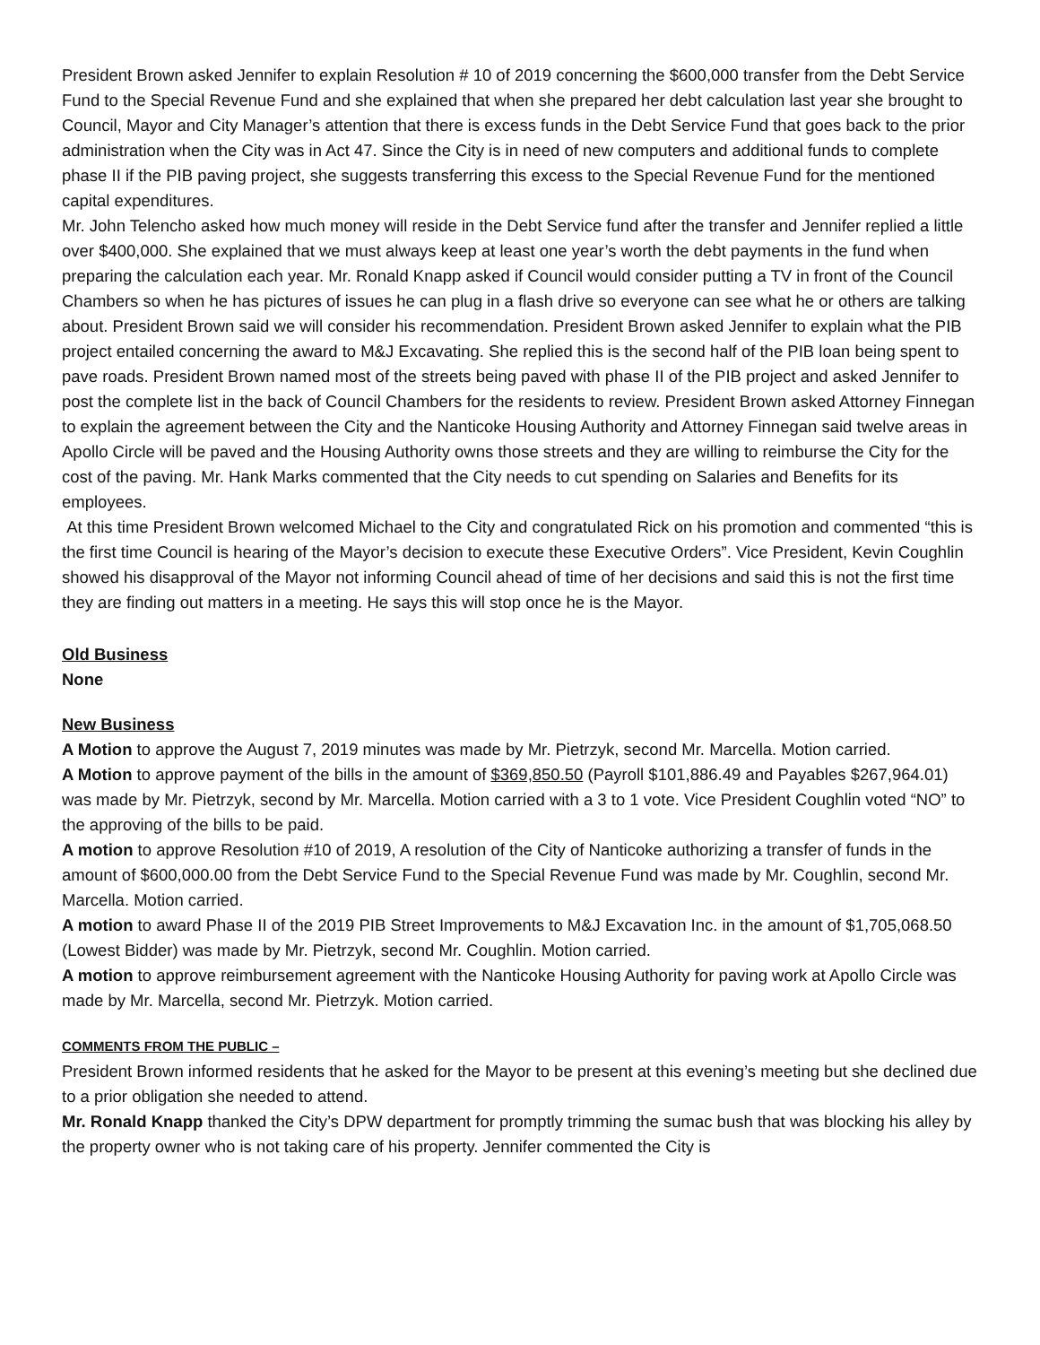President Brown asked Jennifer to explain Resolution # 10 of 2019 concerning the $600,000 transfer from the Debt Service Fund to the Special Revenue Fund and she explained that when she prepared her debt calculation last year she brought to Council, Mayor and City Manager’s attention that there is excess funds in the Debt Service Fund that goes back to the prior administration when the City was in Act 47. Since the City is in need of new computers and additional funds to complete phase II if the PIB paving project, she suggests transferring this excess to the Special Revenue Fund for the mentioned capital expenditures.
Mr. John Telencho asked how much money will reside in the Debt Service fund after the transfer and Jennifer replied a little over $400,000. She explained that we must always keep at least one year’s worth the debt payments in the fund when preparing the calculation each year. Mr. Ronald Knapp asked if Council would consider putting a TV in front of the Council Chambers so when he has pictures of issues he can plug in a flash drive so everyone can see what he or others are talking about. President Brown said we will consider his recommendation. President Brown asked Jennifer to explain what the PIB project entailed concerning the award to M&J Excavating. She replied this is the second half of the PIB loan being spent to pave roads. President Brown named most of the streets being paved with phase II of the PIB project and asked Jennifer to post the complete list in the back of Council Chambers for the residents to review. President Brown asked Attorney Finnegan to explain the agreement between the City and the Nanticoke Housing Authority and Attorney Finnegan said twelve areas in Apollo Circle will be paved and the Housing Authority owns those streets and they are willing to reimburse the City for the cost of the paving. Mr. Hank Marks commented that the City needs to cut spending on Salaries and Benefits for its employees.
At this time President Brown welcomed Michael to the City and congratulated Rick on his promotion and commented “this is the first time Council is hearing of the Mayor’s decision to execute these Executive Orders”. Vice President, Kevin Coughlin showed his disapproval of the Mayor not informing Council ahead of time of her decisions and said this is not the first time they are finding out matters in a meeting. He says this will stop once he is the Mayor.
Old Business
None
New Business
A Motion to approve the August 7, 2019 minutes was made by Mr. Pietrzyk, second Mr. Marcella. Motion carried.
A Motion to approve payment of the bills in the amount of $369,850.50 (Payroll $101,886.49 and Payables $267,964.01) was made by Mr. Pietrzyk, second by Mr. Marcella. Motion carried with a 3 to 1 vote. Vice President Coughlin voted “NO” to the approving of the bills to be paid.
A motion to approve Resolution #10 of 2019, A resolution of the City of Nanticoke authorizing a transfer of funds in the amount of $600,000.00 from the Debt Service Fund to the Special Revenue Fund was made by Mr. Coughlin, second Mr. Marcella. Motion carried.
A motion to award Phase II of the 2019 PIB Street Improvements to M&J Excavation Inc. in the amount of $1,705,068.50 (Lowest Bidder) was made by Mr. Pietrzyk, second Mr. Coughlin. Motion carried.
A motion to approve reimbursement agreement with the Nanticoke Housing Authority for paving work at Apollo Circle was made by Mr. Marcella, second Mr. Pietrzyk. Motion carried.
COMMENTS FROM THE PUBLIC –
President Brown informed residents that he asked for the Mayor to be present at this evening’s meeting but she declined due to a prior obligation she needed to attend.
Mr. Ronald Knapp thanked the City’s DPW department for promptly trimming the sumac bush that was blocking his alley by the property owner who is not taking care of his property. Jennifer commented the City is